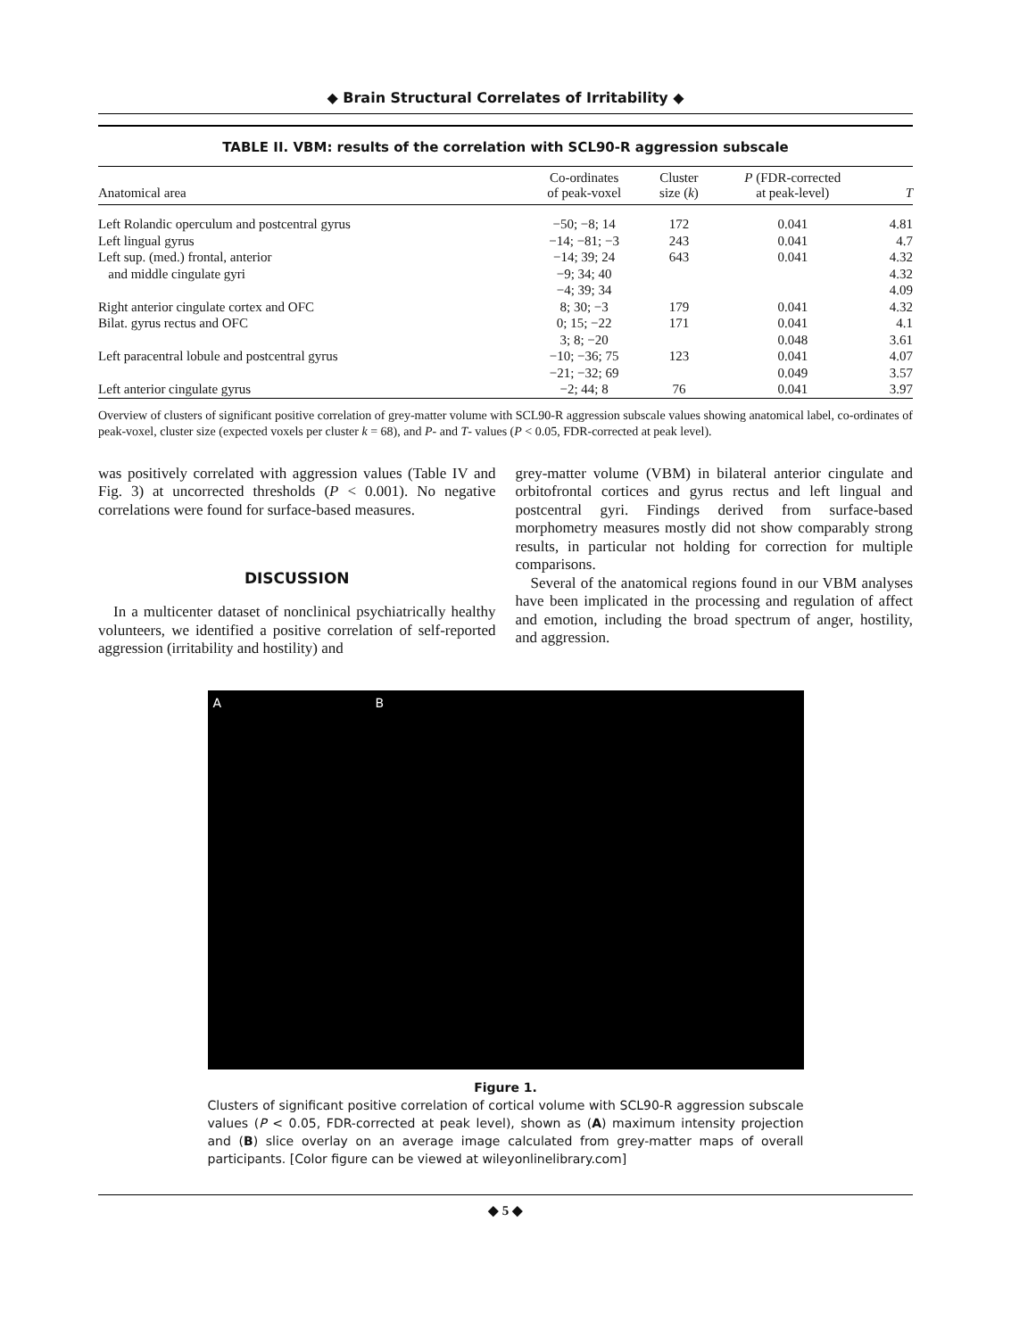◆ Brain Structural Correlates of Irritability ◆
TABLE II. VBM: results of the correlation with SCL90-R aggression subscale
| Anatomical area | Co-ordinates of peak-voxel | Cluster size ( k ) | P (FDR-corrected at peak-level) | T |
| --- | --- | --- | --- | --- |
| Left Rolandic operculum and postcentral gyrus | −50; −8; 14 | 172 | 0.041 | 4.81 |
| Left lingual gyrus | −14; −81; −3 | 243 | 0.041 | 4.7 |
| Left sup. (med.) frontal, anterior | −14; 39; 24 | 643 | 0.041 | 4.32 |
| and middle cingulate gyri | −9; 34; 40 | | | 4.32 |
| | −4; 39; 34 | | | 4.09 |
| Right anterior cingulate cortex and OFC | 8; 30; −3 | 179 | 0.041 | 4.32 |
| Bilat. gyrus rectus and OFC | 0; 15; −22 | 171 | 0.041 | 4.1 |
| | 3; 8; −20 | | 0.048 | 3.61 |
| Left paracentral lobule and postcentral gyrus | −10; −36; 75 | 123 | 0.041 | 4.07 |
| | −21; −32; 69 | | 0.049 | 3.57 |
| Left anterior cingulate gyrus | −2; 44; 8 | 76 | 0.041 | 3.97 |
Overview of clusters of significant positive correlation of grey-matter volume with SCL90-R aggression subscale values showing anatomical label, co-ordinates of peak-voxel, cluster size (expected voxels per cluster k = 68), and P- and T- values (P < 0.05, FDR-corrected at peak level).
was positively correlated with aggression values (Table IV and Fig. 3) at uncorrected thresholds (P < 0.001). No negative correlations were found for surface-based measures.
DISCUSSION
In a multicenter dataset of nonclinical psychiatrically healthy volunteers, we identified a positive correlation of self-reported aggression (irritability and hostility) and
grey-matter volume (VBM) in bilateral anterior cingulate and orbitofrontal cortices and gyrus rectus and left lingual and postcentral gyri. Findings derived from surface-based morphometry measures mostly did not show comparably strong results, in particular not holding for correction for multiple comparisons.
Several of the anatomical regions found in our VBM analyses have been implicated in the processing and regulation of affect and emotion, including the broad spectrum of anger, hostility, and aggression.
A B
Figure 1.
Clusters of significant positive correlation of cortical volume with SCL90-R aggression subscale values (P < 0.05, FDR-corrected at peak level), shown as (A) maximum intensity projection and (B) slice overlay on an average image calculated from grey-matter maps of overall participants. [Color figure can be viewed at wileyonlinelibrary.com]
◆ 5 ◆